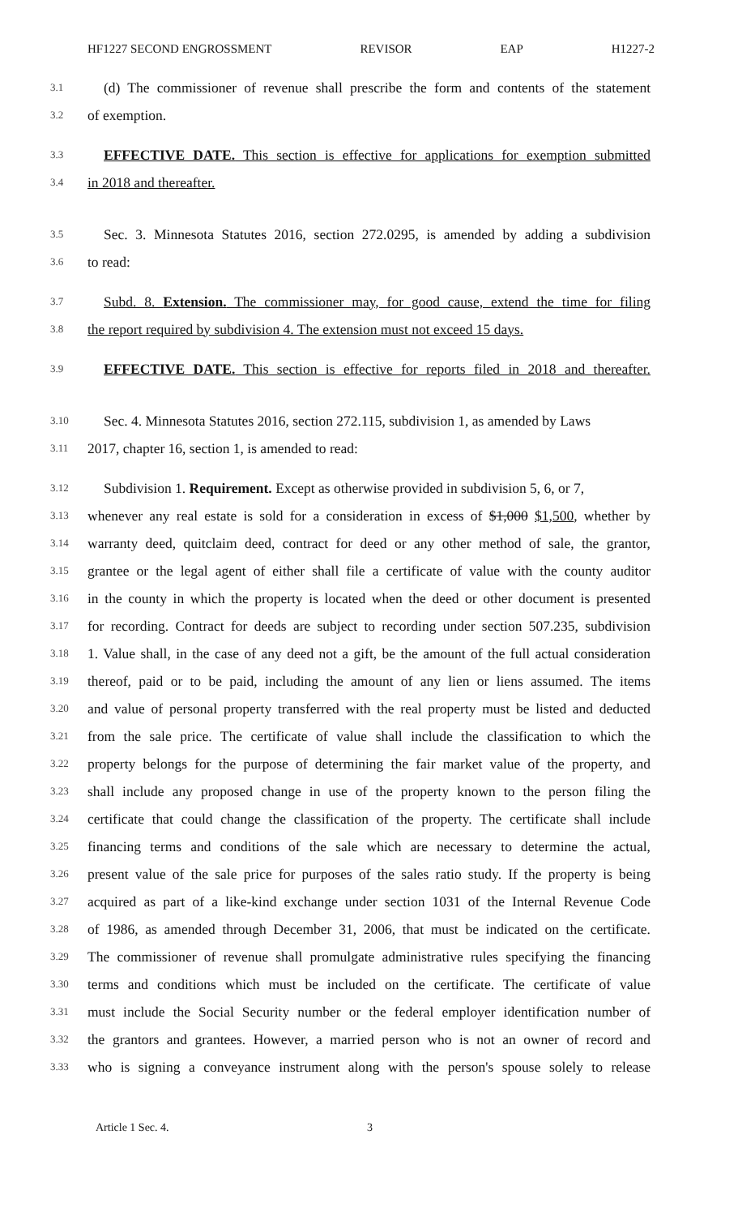HF1227 SECOND ENGROSSMENT REVISOR EAP H1227-2
3.1 (d) The commissioner of revenue shall prescribe the form and contents of the statement
3.2 of exemption.
3.3 EFFECTIVE DATE. This section is effective for applications for exemption submitted
3.4 in 2018 and thereafter.
3.5 Sec. 3. Minnesota Statutes 2016, section 272.0295, is amended by adding a subdivision
3.6 to read:
3.7 Subd. 8. Extension. The commissioner may, for good cause, extend the time for filing
3.8 the report required by subdivision 4. The extension must not exceed 15 days.
3.9 EFFECTIVE DATE. This section is effective for reports filed in 2018 and thereafter.
3.10 Sec. 4. Minnesota Statutes 2016, section 272.115, subdivision 1, as amended by Laws
3.11 2017, chapter 16, section 1, is amended to read:
3.12 Subdivision 1. Requirement. Except as otherwise provided in subdivision 5, 6, or 7,
3.13 whenever any real estate is sold for a consideration in excess of $1,000 $1,500, whether by
3.14 warranty deed, quitclaim deed, contract for deed or any other method of sale, the grantor,
3.15 grantee or the legal agent of either shall file a certificate of value with the county auditor
3.16 in the county in which the property is located when the deed or other document is presented
3.17 for recording. Contract for deeds are subject to recording under section 507.235, subdivision
3.18 1. Value shall, in the case of any deed not a gift, be the amount of the full actual consideration
3.19 thereof, paid or to be paid, including the amount of any lien or liens assumed. The items
3.20 and value of personal property transferred with the real property must be listed and deducted
3.21 from the sale price. The certificate of value shall include the classification to which the
3.22 property belongs for the purpose of determining the fair market value of the property, and
3.23 shall include any proposed change in use of the property known to the person filing the
3.24 certificate that could change the classification of the property. The certificate shall include
3.25 financing terms and conditions of the sale which are necessary to determine the actual,
3.26 present value of the sale price for purposes of the sales ratio study. If the property is being
3.27 acquired as part of a like-kind exchange under section 1031 of the Internal Revenue Code
3.28 of 1986, as amended through December 31, 2006, that must be indicated on the certificate.
3.29 The commissioner of revenue shall promulgate administrative rules specifying the financing
3.30 terms and conditions which must be included on the certificate. The certificate of value
3.31 must include the Social Security number or the federal employer identification number of
3.32 the grantors and grantees. However, a married person who is not an owner of record and
3.33 who is signing a conveyance instrument along with the person's spouse solely to release
Article 1 Sec. 4. 3